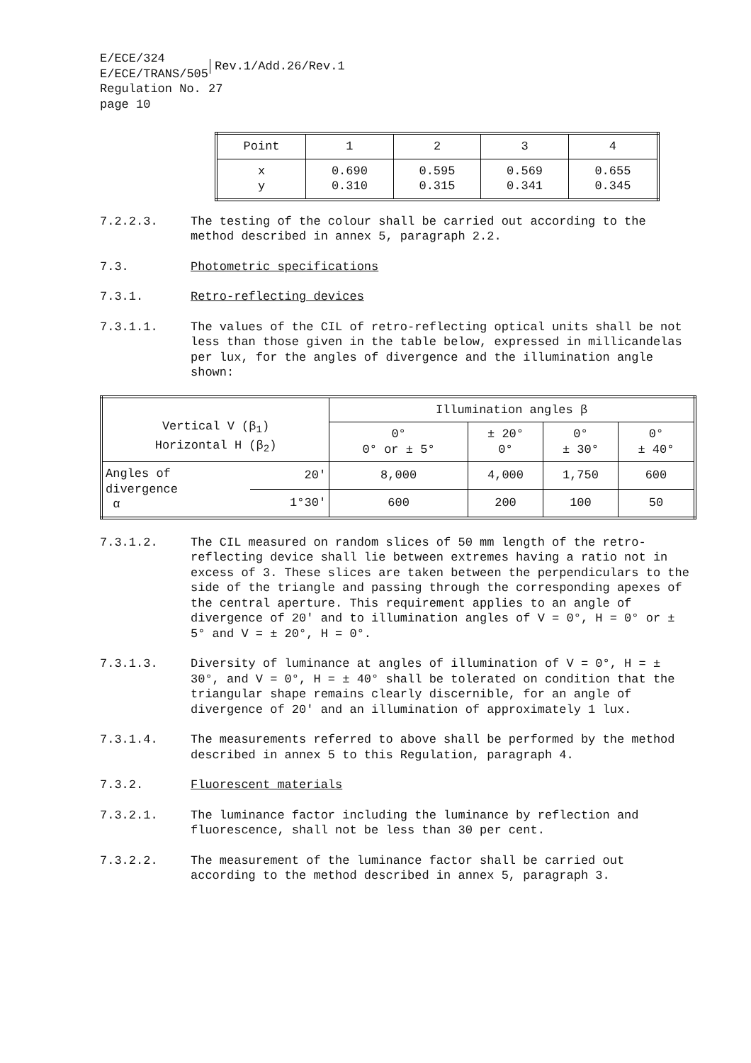E/ECE/324
E/ECE/TRANS/505 Rev.1/Add.26/Rev.1
Regulation No. 27
page 10
| Point | 1 | 2 | 3 | 4 |
| x y | 0.690 0.310 | 0.595 0.315 | 0.569 0.341 | 0.655 0.345 |
7.2.2.3. The testing of the colour shall be carried out according to the method described in annex 5, paragraph 2.2.
7.3. Photometric specifications
7.3.1. Retro-reflecting devices
7.3.1.1. The values of the CIL of retro-reflecting optical units shall be not less than those given in the table below, expressed in millicandelas per lux, for the angles of divergence and the illumination angle shown:
| Vertical V (β<sub>1</sub>) Horizontal H (β<sub>2</sub>) | | Illumination angles β | | | |
| | | 0° 0° or ± 5° | ± 20° 0° | 0° ± 30° | 0° ± 40° |
| Angles of divergence α | 20' | 8,000 | 4,000 | 1,750 | 600 |
| | 1°30' | 600 | 200 | 100 | 50 |
7.3.1.2. The CIL measured on random slices of 50 mm length of the retro-reflecting device shall lie between extremes having a ratio not in excess of 3. These slices are taken between the perpendiculars to the side of the triangle and passing through the corresponding apexes of the central aperture. This requirement applies to an angle of divergence of 20' and to illumination angles of V = 0°, H = 0° or ± 5° and V = ± 20°, H = 0°.
7.3.1.3. Diversity of luminance at angles of illumination of V = 0°, H = ± 30°, and V = 0°, H = ± 40° shall be tolerated on condition that the triangular shape remains clearly discernible, for an angle of divergence of 20' and an illumination of approximately 1 lux.
7.3.1.4. The measurements referred to above shall be performed by the method described in annex 5 to this Regulation, paragraph 4.
7.3.2. Fluorescent materials
7.3.2.1. The luminance factor including the luminance by reflection and fluorescence, shall not be less than 30 per cent.
7.3.2.2. The measurement of the luminance factor shall be carried out according to the method described in annex 5, paragraph 3.